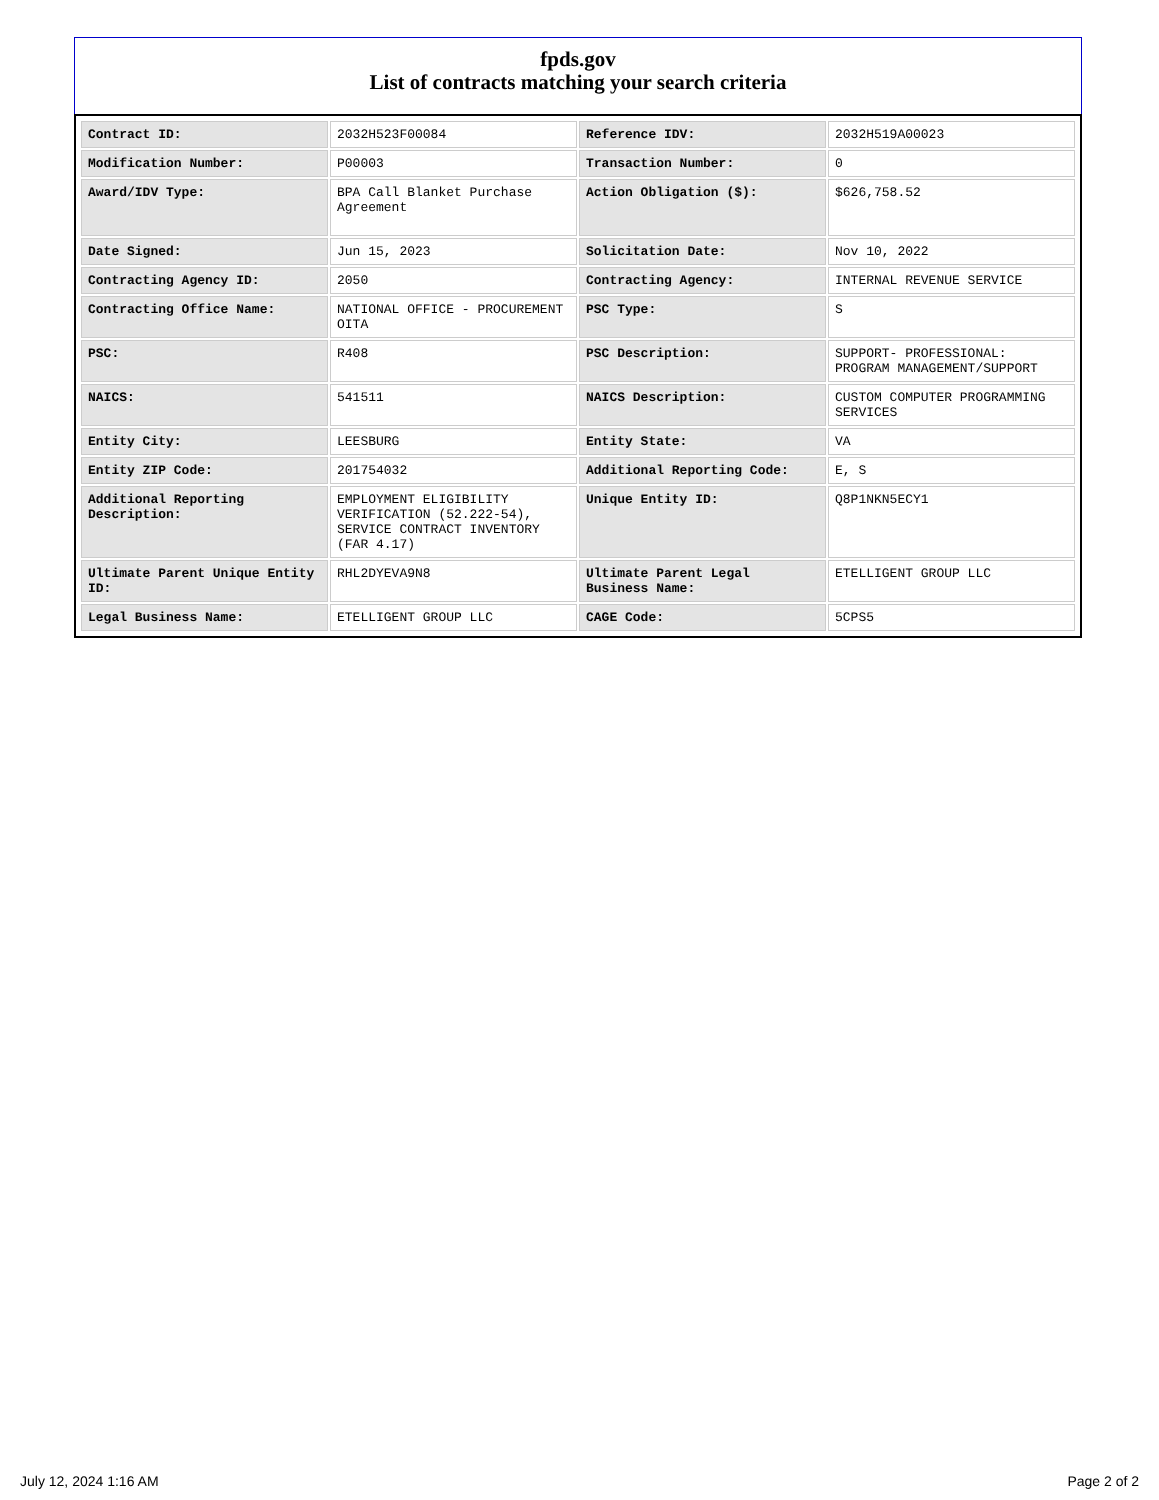fpds.gov
List of contracts matching your search criteria
| Contract ID: | 2032H523F00084 | Reference IDV: | 2032H519A00023 |
| Modification Number: | P00003 | Transaction Number: | 0 |
| Award/IDV Type: | BPA Call Blanket Purchase Agreement | Action Obligation ($): | $626,758.52 |
| Date Signed: | Jun 15, 2023 | Solicitation Date: | Nov 10, 2022 |
| Contracting Agency ID: | 2050 | Contracting Agency: | INTERNAL REVENUE SERVICE |
| Contracting Office Name: | NATIONAL OFFICE - PROCUREMENT OITA | PSC Type: | S |
| PSC: | R408 | PSC Description: | SUPPORT- PROFESSIONAL: PROGRAM MANAGEMENT/SUPPORT |
| NAICS: | 541511 | NAICS Description: | CUSTOM COMPUTER PROGRAMMING SERVICES |
| Entity City: | LEESBURG | Entity State: | VA |
| Entity ZIP Code: | 201754032 | Additional Reporting Code: | E, S |
| Additional Reporting Description: | EMPLOYMENT ELIGIBILITY VERIFICATION (52.222-54), SERVICE CONTRACT INVENTORY (FAR 4.17) | Unique Entity ID: | Q8P1NKN5ECY1 |
| Ultimate Parent Unique Entity ID: | RHL2DYEVA9N8 | Ultimate Parent Legal Business Name: | ETELLIGENT GROUP LLC |
| Legal Business Name: | ETELLIGENT GROUP LLC | CAGE Code: | 5CPS5 |
July 12, 2024 1:16 AM Page 2 of 2